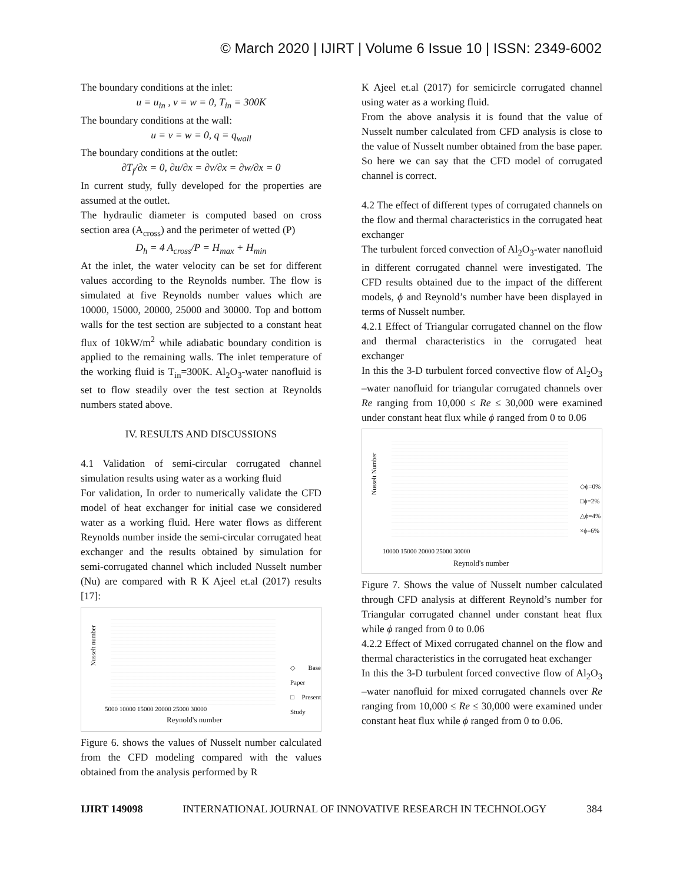© March 2020 | IJIRT | Volume 6 Issue 10 | ISSN: 2349-6002
The boundary conditions at the inlet:
u = u<sub>in</sub> , v = w = 0, T<sub>in</sub> = 300K
The boundary conditions at the wall:
u = v = w = 0, q = q<sub>wall</sub>
The boundary conditions at the outlet:
∂T<sub>f</sub>/∂x = 0, ∂u/∂x = ∂v/∂x = ∂w/∂x = 0
In current study, fully developed for the properties are assumed at the outlet.
The hydraulic diameter is computed based on cross section area (A<sub>cross</sub>) and the perimeter of wetted (P)
D<sub>h</sub> = 4 A<sub>cross</sub>/P = H<sub>max</sub> + H<sub>min</sub>
At the inlet, the water velocity can be set for different values according to the Reynolds number. The flow is simulated at five Reynolds number values which are 10000, 15000, 20000, 25000 and 30000. Top and bottom walls for the test section are subjected to a constant heat flux of 10kW/m<sup>2</sup> while adiabatic boundary condition is applied to the remaining walls. The inlet temperature of the working fluid is T<sub>in</sub>=300K. Al<sub>2</sub>O<sub>3</sub>-water nanofluid is set to flow steadily over the test section at Reynolds numbers stated above.
IV. RESULTS AND DISCUSSIONS
4.1 Validation of semi-circular corrugated channel simulation results using water as a working fluid
For validation, In order to numerically validate the CFD model of heat exchanger for initial case we considered water as a working fluid. Here water flows as different Reynolds number inside the semi-circular corrugated heat exchanger and the results obtained by simulation for semi-corrugated channel which included Nusselt number (Nu) are compared with R K Ajeel et.al (2017) results [17]:
Nusselt number
5000 10000 15000 20000 25000 30000
◇Base Paper
□Present Study
Reynold's number
Figure 6. shows the values of Nusselt number calculated from the CFD modeling compared with the values obtained from the analysis performed by R
K Ajeel et.al (2017) for semicircle corrugated channel using water as a working fluid.
From the above analysis it is found that the value of Nusselt number calculated from CFD analysis is close to the value of Nusselt number obtained from the base paper. So here we can say that the CFD model of corrugated channel is correct.
4.2 The effect of different types of corrugated channels on the flow and thermal characteristics in the corrugated heat exchanger
The turbulent forced convection of Al<sub>2</sub>O<sub>3</sub>-water nanofluid in different corrugated channel were investigated. The CFD results obtained due to the impact of the different models, ϕ and Reynold’s number have been displayed in terms of Nusselt number.
4.2.1 Effect of Triangular corrugated channel on the flow and thermal characteristics in the corrugated heat exchanger
In this the 3-D turbulent forced convective flow of Al<sub>2</sub>O<sub>3</sub> –water nanofluid for triangular corrugated channels over Re ranging from 10,000 ≤ Re ≤ 30,000 were examined under constant heat flux while ϕ ranged from 0 to 0.06
Nusselt Number
10000 15000 20000 25000 30000
◇ϕ=0%
□ϕ=2%
△ϕ=4%
×ϕ=6%
Reynold's number
Figure 7. Shows the value of Nusselt number calculated through CFD analysis at different Reynold’s number for Triangular corrugated channel under constant heat flux while ϕ ranged from 0 to 0.06
4.2.2 Effect of Mixed corrugated channel on the flow and thermal characteristics in the corrugated heat exchanger
In this the 3-D turbulent forced convective flow of Al<sub>2</sub>O<sub>3</sub> –water nanofluid for mixed corrugated channels over Re ranging from 10,000 ≤ Re ≤ 30,000 were examined under constant heat flux while ϕ ranged from 0 to 0.06.
IJIRT 149098 INTERNATIONAL JOURNAL OF INNOVATIVE RESEARCH IN TECHNOLOGY 384